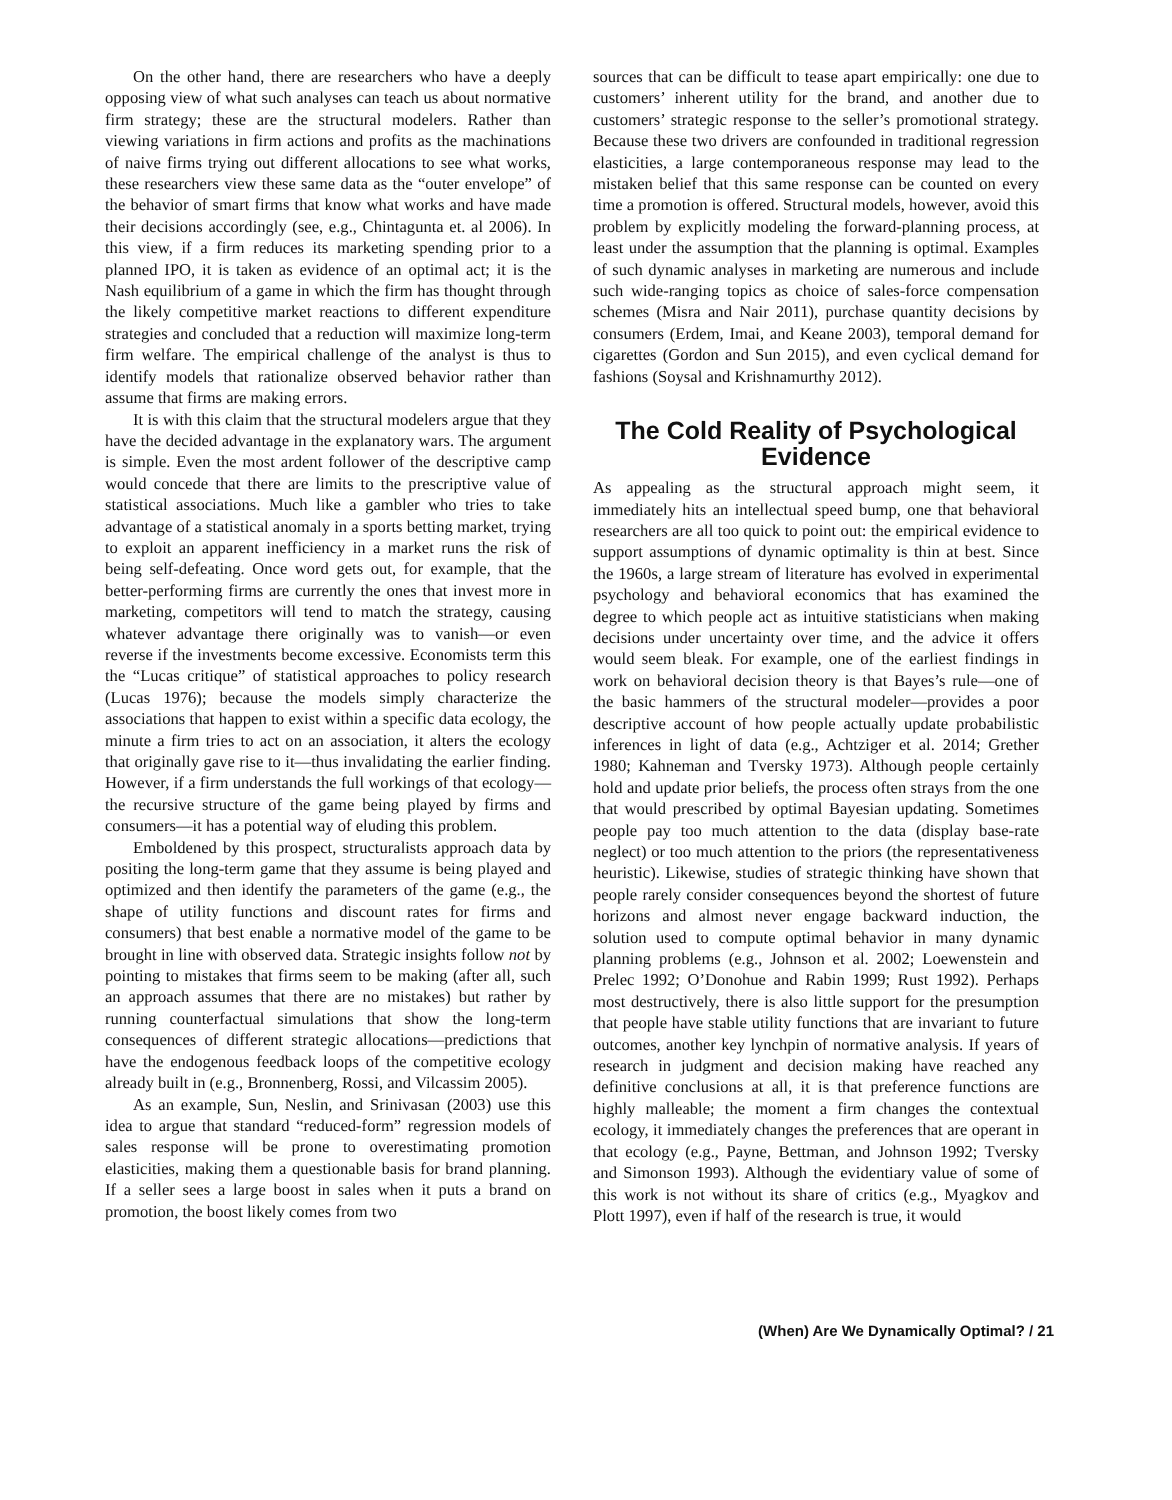On the other hand, there are researchers who have a deeply opposing view of what such analyses can teach us about normative firm strategy; these are the structural modelers. Rather than viewing variations in firm actions and profits as the machinations of naive firms trying out different allocations to see what works, these researchers view these same data as the “outer envelope” of the behavior of smart firms that know what works and have made their decisions accordingly (see, e.g., Chintagunta et. al 2006). In this view, if a firm reduces its marketing spending prior to a planned IPO, it is taken as evidence of an optimal act; it is the Nash equilibrium of a game in which the firm has thought through the likely competitive market reactions to different expenditure strategies and concluded that a reduction will maximize long-term firm welfare. The empirical challenge of the analyst is thus to identify models that rationalize observed behavior rather than assume that firms are making errors.
It is with this claim that the structural modelers argue that they have the decided advantage in the explanatory wars. The argument is simple. Even the most ardent follower of the descriptive camp would concede that there are limits to the prescriptive value of statistical associations. Much like a gambler who tries to take advantage of a statistical anomaly in a sports betting market, trying to exploit an apparent inefficiency in a market runs the risk of being self-defeating. Once word gets out, for example, that the better-performing firms are currently the ones that invest more in marketing, competitors will tend to match the strategy, causing whatever advantage there originally was to vanish—or even reverse if the investments become excessive. Economists term this the “Lucas critique” of statistical approaches to policy research (Lucas 1976); because the models simply characterize the associations that happen to exist within a specific data ecology, the minute a firm tries to act on an association, it alters the ecology that originally gave rise to it—thus invalidating the earlier finding. However, if a firm understands the full workings of that ecology—the recursive structure of the game being played by firms and consumers—it has a potential way of eluding this problem.
Emboldened by this prospect, structuralists approach data by positing the long-term game that they assume is being played and optimized and then identify the parameters of the game (e.g., the shape of utility functions and discount rates for firms and consumers) that best enable a normative model of the game to be brought in line with observed data. Strategic insights follow not by pointing to mistakes that firms seem to be making (after all, such an approach assumes that there are no mistakes) but rather by running counterfactual simulations that show the long-term consequences of different strategic allocations—predictions that have the endogenous feedback loops of the competitive ecology already built in (e.g., Bronnenberg, Rossi, and Vilcassim 2005).
As an example, Sun, Neslin, and Srinivasan (2003) use this idea to argue that standard “reduced-form” regression models of sales response will be prone to overestimating promotion elasticities, making them a questionable basis for brand planning. If a seller sees a large boost in sales when it puts a brand on promotion, the boost likely comes from two
sources that can be difficult to tease apart empirically: one due to customers’ inherent utility for the brand, and another due to customers’ strategic response to the seller’s promotional strategy. Because these two drivers are confounded in traditional regression elasticities, a large contemporaneous response may lead to the mistaken belief that this same response can be counted on every time a promotion is offered. Structural models, however, avoid this problem by explicitly modeling the forward-planning process, at least under the assumption that the planning is optimal. Examples of such dynamic analyses in marketing are numerous and include such wide-ranging topics as choice of sales-force compensation schemes (Misra and Nair 2011), purchase quantity decisions by consumers (Erdem, Imai, and Keane 2003), temporal demand for cigarettes (Gordon and Sun 2015), and even cyclical demand for fashions (Soysal and Krishnamurthy 2012).
The Cold Reality of Psychological Evidence
As appealing as the structural approach might seem, it immediately hits an intellectual speed bump, one that behavioral researchers are all too quick to point out: the empirical evidence to support assumptions of dynamic optimality is thin at best. Since the 1960s, a large stream of literature has evolved in experimental psychology and behavioral economics that has examined the degree to which people act as intuitive statisticians when making decisions under uncertainty over time, and the advice it offers would seem bleak. For example, one of the earliest findings in work on behavioral decision theory is that Bayes’s rule—one of the basic hammers of the structural modeler—provides a poor descriptive account of how people actually update probabilistic inferences in light of data (e.g., Achtziger et al. 2014; Grether 1980; Kahneman and Tversky 1973). Although people certainly hold and update prior beliefs, the process often strays from the one that would prescribed by optimal Bayesian updating. Sometimes people pay too much attention to the data (display base-rate neglect) or too much attention to the priors (the representativeness heuristic). Likewise, studies of strategic thinking have shown that people rarely consider consequences beyond the shortest of future horizons and almost never engage backward induction, the solution used to compute optimal behavior in many dynamic planning problems (e.g., Johnson et al. 2002; Loewenstein and Prelec 1992; O’Donohue and Rabin 1999; Rust 1992). Perhaps most destructively, there is also little support for the presumption that people have stable utility functions that are invariant to future outcomes, another key lynchpin of normative analysis. If years of research in judgment and decision making have reached any definitive conclusions at all, it is that preference functions are highly malleable; the moment a firm changes the contextual ecology, it immediately changes the preferences that are operant in that ecology (e.g., Payne, Bettman, and Johnson 1992; Tversky and Simonson 1993). Although the evidentiary value of some of this work is not without its share of critics (e.g., Myagkov and Plott 1997), even if half of the research is true, it would
(When) Are We Dynamically Optimal? / 21